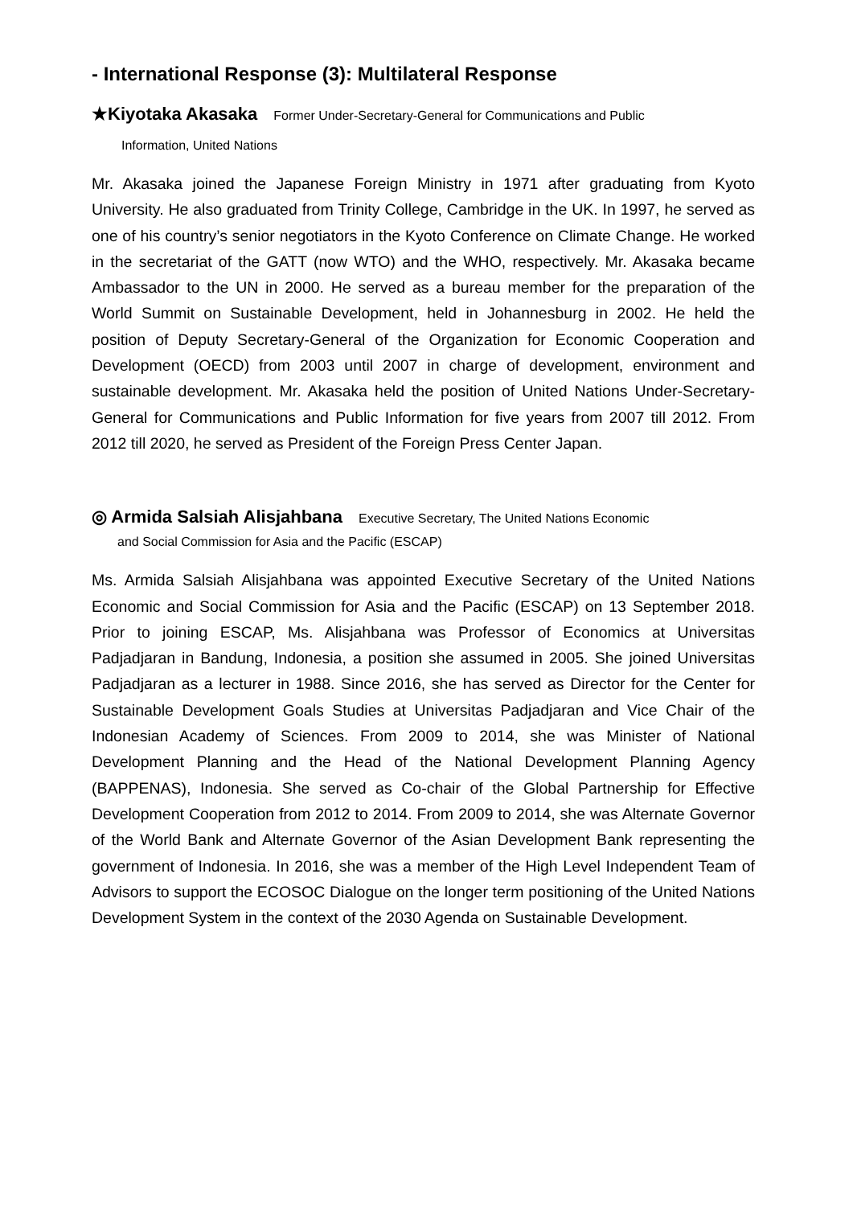- International Response (3): Multilateral Response
★Kiyotaka Akasaka Former Under-Secretary-General for Communications and Public
Information, United Nations
Mr. Akasaka joined the Japanese Foreign Ministry in 1971 after graduating from Kyoto University. He also graduated from Trinity College, Cambridge in the UK. In 1997, he served as one of his country’s senior negotiators in the Kyoto Conference on Climate Change. He worked in the secretariat of the GATT (now WTO) and the WHO, respectively. Mr. Akasaka became Ambassador to the UN in 2000. He served as a bureau member for the preparation of the World Summit on Sustainable Development, held in Johannesburg in 2002. He held the position of Deputy Secretary-General of the Organization for Economic Cooperation and Development (OECD) from 2003 until 2007 in charge of development, environment and sustainable development. Mr. Akasaka held the position of United Nations Under-Secretary-General for Communications and Public Information for five years from 2007 till 2012. From 2012 till 2020, he served as President of the Foreign Press Center Japan.
◎ Armida Salsiah Alisjahbana Executive Secretary, The United Nations Economic
and Social Commission for Asia and the Pacific (ESCAP)
Ms. Armida Salsiah Alisjahbana was appointed Executive Secretary of the United Nations Economic and Social Commission for Asia and the Pacific (ESCAP) on 13 September 2018. Prior to joining ESCAP, Ms. Alisjahbana was Professor of Economics at Universitas Padjadjaran in Bandung, Indonesia, a position she assumed in 2005. She joined Universitas Padjadjaran as a lecturer in 1988. Since 2016, she has served as Director for the Center for Sustainable Development Goals Studies at Universitas Padjadjaran and Vice Chair of the Indonesian Academy of Sciences. From 2009 to 2014, she was Minister of National Development Planning and the Head of the National Development Planning Agency (BAPPENAS), Indonesia. She served as Co-chair of the Global Partnership for Effective Development Cooperation from 2012 to 2014. From 2009 to 2014, she was Alternate Governor of the World Bank and Alternate Governor of the Asian Development Bank representing the government of Indonesia. In 2016, she was a member of the High Level Independent Team of Advisors to support the ECOSOC Dialogue on the longer term positioning of the United Nations Development System in the context of the 2030 Agenda on Sustainable Development.